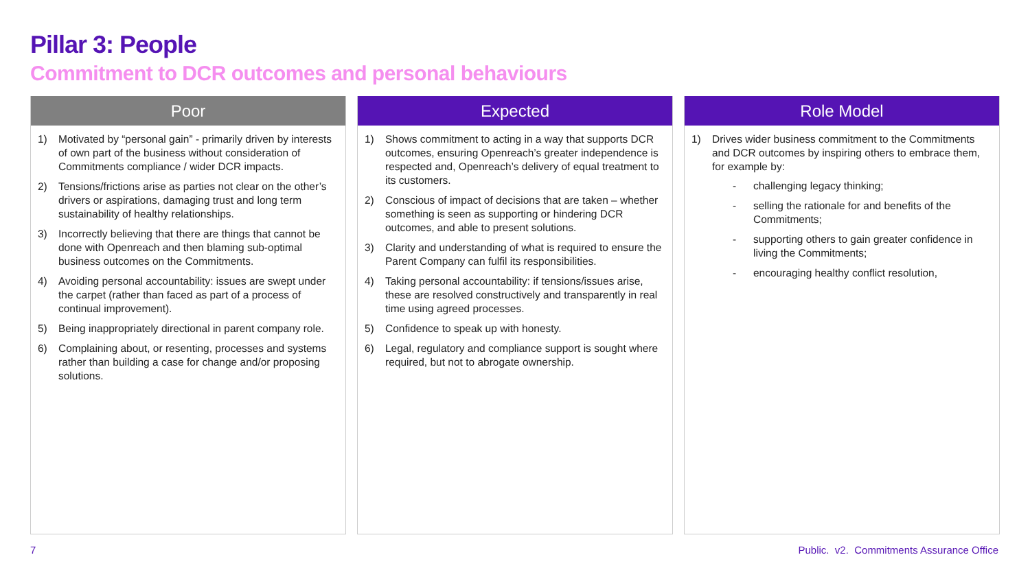Pillar 3: People
Commitment to DCR outcomes and personal behaviours
Poor
1) Motivated by “personal gain” - primarily driven by interests of own part of the business without consideration of Commitments compliance / wider DCR impacts.
2) Tensions/frictions arise as parties not clear on the other’s drivers or aspirations, damaging trust and long term sustainability of healthy relationships.
3) Incorrectly believing that there are things that cannot be done with Openreach and then blaming sub-optimal business outcomes on the Commitments.
4) Avoiding personal accountability: issues are swept under the carpet (rather than faced as part of a process of continual improvement).
5) Being inappropriately directional in parent company role.
6) Complaining about, or resenting, processes and systems rather than building a case for change and/or proposing solutions.
Expected
1) Shows commitment to acting in a way that supports DCR outcomes, ensuring Openreach’s greater independence is respected and, Openreach’s delivery of equal treatment to its customers.
2) Conscious of impact of decisions that are taken – whether something is seen as supporting or hindering DCR outcomes, and able to present solutions.
3) Clarity and understanding of what is required to ensure the Parent Company can fulfil its responsibilities.
4) Taking personal accountability: if tensions/issues arise, these are resolved constructively and transparently in real time using agreed processes.
5) Confidence to speak up with honesty.
6) Legal, regulatory and compliance support is sought where required, but not to abrogate ownership.
Role Model
1) Drives wider business commitment to the Commitments and DCR outcomes by inspiring others to embrace them, for example by:
- challenging legacy thinking;
- selling the rationale for and benefits of the Commitments;
- supporting others to gain greater confidence in living the Commitments;
- encouraging healthy conflict resolution,
7
Public. v2. Commitments Assurance Office